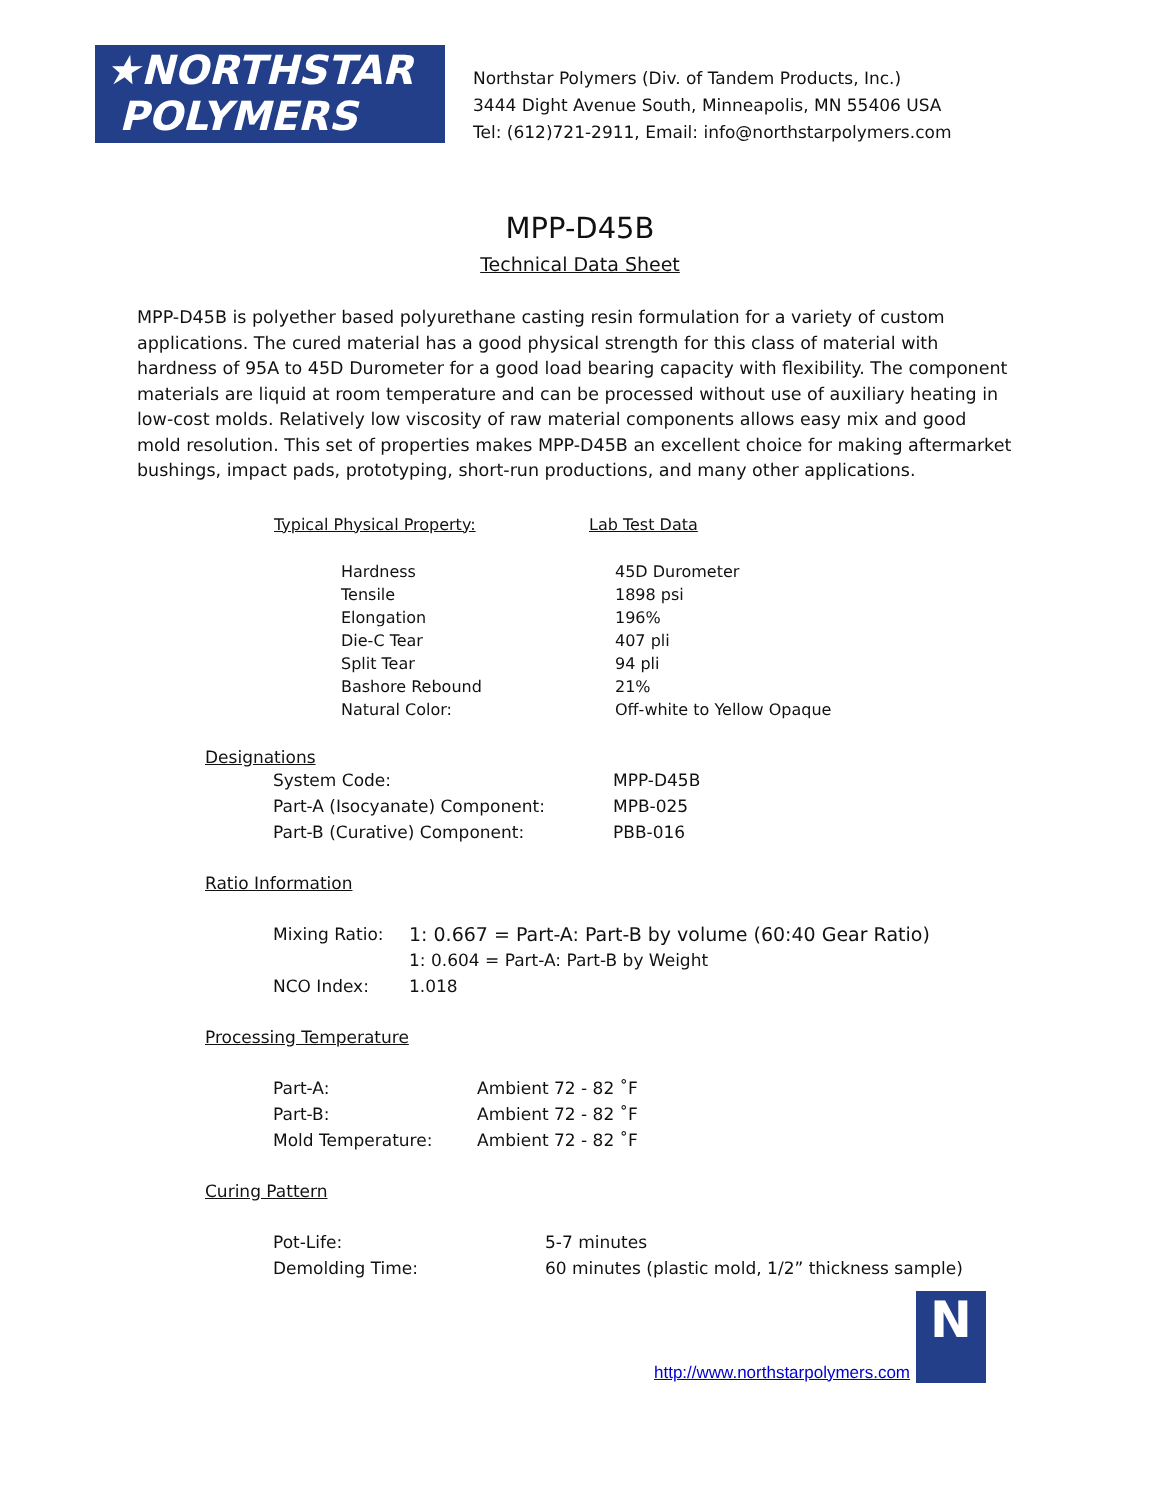★NORTHSTAR
POLYMERS
Northstar Polymers (Div. of Tandem Products, Inc.)
3444 Dight Avenue South, Minneapolis, MN 55406 USA
Tel: (612)721-2911, Email: info@northstarpolymers.com
MPP-D45B
Technical Data Sheet
MPP-D45B is polyether based polyurethane casting resin formulation for a variety of custom applications. The cured material has a good physical strength for this class of material with hardness of 95A to 45D Durometer for a good load bearing capacity with flexibility. The component materials are liquid at room temperature and can be processed without use of auxiliary heating in low-cost molds. Relatively low viscosity of raw material components allows easy mix and good mold resolution. This set of properties makes MPP-D45B an excellent choice for making aftermarket bushings, impact pads, prototyping, short-run productions, and many other applications.
| Typical Physical Property: | Lab Test Data |
| --- | --- |
| Hardness | 45D Durometer |
| Tensile | 1898 psi |
| Elongation | 196% |
| Die-C Tear | 407 pli |
| Split Tear | 94 pli |
| Bashore Rebound | 21% |
| Natural Color: | Off-white to Yellow Opaque |
Designations
| System Code: | MPP-D45B |
| Part-A (Isocyanate) Component: | MPB-025 |
| Part-B (Curative) Component: | PBB-016 |
Ratio Information
| Mixing Ratio: | 1: 0.667 = Part-A: Part-B by volume (60:40 Gear Ratio) |
| | 1: 0.604 = Part-A: Part-B by Weight |
| NCO Index: | 1.018 |
Processing Temperature
| Part-A: | Ambient 72 - 82 ˚F |
| Part-B: | Ambient 72 - 82 ˚F |
| Mold Temperature: | Ambient 72 - 82 ˚F |
Curing Pattern
| Pot-Life: | 5-7 minutes |
| Demolding Time: | 60 minutes (plastic mold, 1/2” thickness sample) |
http://www.northstarpolymers.com N